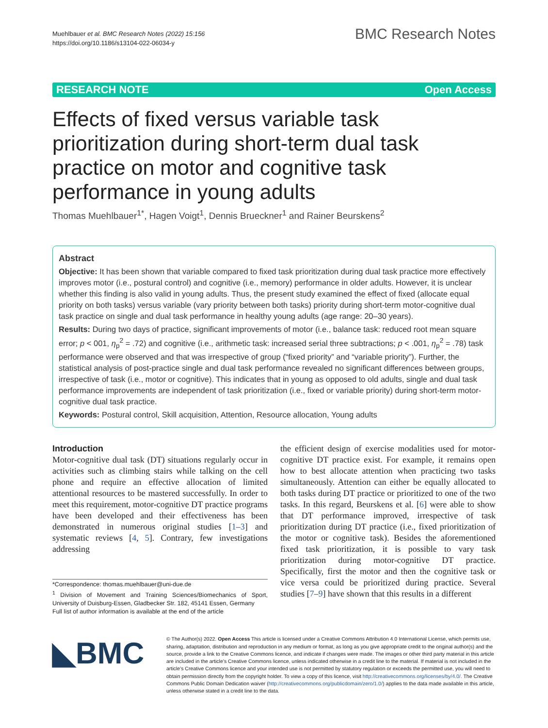Muehlbauer et al. BMC Research Notes (2022) 15:156
https://doi.org/10.1186/s13104-022-06034-y
BMC Research Notes
RESEARCH NOTE Open Access
Effects of fixed versus variable task prioritization during short-term dual task practice on motor and cognitive task performance in young adults
Thomas Muehlbauer<sup>1*</sup>, Hagen Voigt<sup>1</sup>, Dennis Brueckner<sup>1</sup> and Rainer Beurskens<sup>2</sup>
Abstract
Objective: It has been shown that variable compared to fixed task prioritization during dual task practice more effectively improves motor (i.e., postural control) and cognitive (i.e., memory) performance in older adults. However, it is unclear whether this finding is also valid in young adults. Thus, the present study examined the effect of fixed (allocate equal priority on both tasks) versus variable (vary priority between both tasks) priority during short-term motor-cognitive dual task practice on single and dual task performance in healthy young adults (age range: 20–30 years).
Results: During two days of practice, significant improvements of motor (i.e., balance task: reduced root mean square error; p < 001, η<sub>p</sub><sup>2</sup> = .72) and cognitive (i.e., arithmetic task: increased serial three subtractions; p < .001, η<sub>p</sub><sup>2</sup> = .78) task performance were observed and that was irrespective of group (“fixed priority” and “variable priority”). Further, the statistical analysis of post-practice single and dual task performance revealed no significant differences between groups, irrespective of task (i.e., motor or cognitive). This indicates that in young as opposed to old adults, single and dual task performance improvements are independent of task prioritization (i.e., fixed or variable priority) during short-term motor-cognitive dual task practice.
Keywords: Postural control, Skill acquisition, Attention, Resource allocation, Young adults
Introduction
Motor-cognitive dual task (DT) situations regularly occur in activities such as climbing stairs while talking on the cell phone and require an effective allocation of limited attentional resources to be mastered successfully. In order to meet this requirement, motor-cognitive DT practice programs have been developed and their effectiveness has been demonstrated in numerous original studies [1–3] and systematic reviews [4, 5]. Contrary, few investigations addressing
*Correspondence: thomas.muehlbauer@uni-due.de
<sup>1</sup> Division of Movement and Training Sciences/Biomechanics of Sport, University of Duisburg-Essen, Gladbecker Str. 182, 45141 Essen, Germany
Full list of author information is available at the end of the article
the efficient design of exercise modalities used for motor-cognitive DT practice exist. For example, it remains open how to best allocate attention when practicing two tasks simultaneously. Attention can either be equally allocated to both tasks during DT practice or prioritized to one of the two tasks. In this regard, Beurskens et al. [6] were able to show that DT performance improved, irrespective of task prioritization during DT practice (i.e., fixed prioritization of the motor or cognitive task). Besides the aforementioned fixed task prioritization, it is possible to vary task prioritization during motor-cognitive DT practice. Specifically, first the motor and then the cognitive task or vice versa could be prioritized during practice. Several studies [7–9] have shown that this results in a different
◣BMC
© The Author(s) 2022. Open Access This article is licensed under a Creative Commons Attribution 4.0 International License, which permits use, sharing, adaptation, distribution and reproduction in any medium or format, as long as you give appropriate credit to the original author(s) and the source, provide a link to the Creative Commons licence, and indicate if changes were made. The images or other third party material in this article are included in the article’s Creative Commons licence, unless indicated otherwise in a credit line to the material. If material is not included in the article’s Creative Commons licence and your intended use is not permitted by statutory regulation or exceeds the permitted use, you will need to obtain permission directly from the copyright holder. To view a copy of this licence, visit http://creativecommons.org/licenses/by/4.0/. The Creative Commons Public Domain Dedication waiver (http://creativecommons.org/publicdomain/zero/1.0/) applies to the data made available in this article, unless otherwise stated in a credit line to the data.